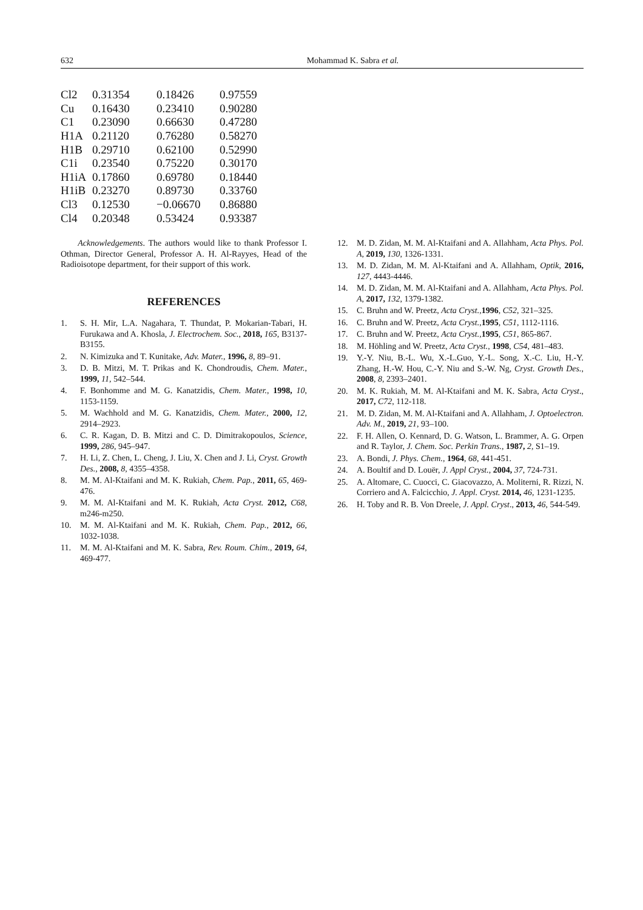632 Mohammad K. Sabra et al.
| Cl2 | 0.31354 | 0.18426 | 0.97559 |
| Cu | 0.16430 | 0.23410 | 0.90280 |
| C1 | 0.23090 | 0.66630 | 0.47280 |
| H1A | 0.21120 | 0.76280 | 0.58270 |
| H1B | 0.29710 | 0.62100 | 0.52990 |
| C1i | 0.23540 | 0.75220 | 0.30170 |
| H1iA | 0.17860 | 0.69780 | 0.18440 |
| H1iB | 0.23270 | 0.89730 | 0.33760 |
| Cl3 | 0.12530 | −0.06670 | 0.86880 |
| Cl4 | 0.20348 | 0.53424 | 0.93387 |
Acknowledgements. The authors would like to thank Professor I. Othman, Director General, Professor A. H. Al-Rayyes, Head of the Radioisotope department, for their support of this work.
REFERENCES
1. S. H. Mir, L.A. Nagahara, T. Thundat, P. Mokarian-Tabari, H. Furukawa and A. Khosla, J. Electrochem. Soc., 2018, 165, B3137-B3155.
2. N. Kimizuka and T. Kunitake, Adv. Mater., 1996, 8, 89–91.
3. D. B. Mitzi, M. T. Prikas and K. Chondroudis, Chem. Mater., 1999, 11, 542–544.
4. F. Bonhomme and M. G. Kanatzidis, Chem. Mater., 1998, 10, 1153-1159.
5. M. Wachhold and M. G. Kanatzidis, Chem. Mater., 2000, 12, 2914–2923.
6. C. R. Kagan, D. B. Mitzi and C. D. Dimitrakopoulos, Science, 1999, 286, 945–947.
7. H. Li, Z. Chen, L. Cheng, J. Liu, X. Chen and J. Li, Cryst. Growth Des., 2008, 8, 4355–4358.
8. M. M. Al-Ktaifani and M. K. Rukiah, Chem. Pap., 2011, 65, 469-476.
9. M. M. Al-Ktaifani and M. K. Rukiah, Acta Cryst. 2012, C68, m246-m250.
10. M. M. Al-Ktaifani and M. K. Rukiah, Chem. Pap., 2012, 66, 1032-1038.
11. M. M. Al-Ktaifani and M. K. Sabra, Rev. Roum. Chim., 2019, 64, 469-477.
12. M. D. Zidan, M. M. Al-Ktaifani and A. Allahham, Acta Phys. Pol. A, 2019, 130, 1326-1331.
13. M. D. Zidan, M. M. Al-Ktaifani and A. Allahham, Optik, 2016, 127, 4443-4446.
14. M. D. Zidan, M. M. Al-Ktaifani and A. Allahham, Acta Phys. Pol. A, 2017, 132, 1379-1382.
15. C. Bruhn and W. Preetz, Acta Cryst., 1996, C52, 321–325.
16. C. Bruhn and W. Preetz, Acta Cryst., 1995, C51, 1112-1116.
17. C. Bruhn and W. Preetz, Acta Cryst., 1995, C51, 865-867.
18. M. Höhling and W. Preetz, Acta Cryst., 1998, C54, 481–483.
19. Y.-Y. Niu, B.-L. Wu, X.-L.Guo, Y.-L. Song, X.-C. Liu, H.-Y. Zhang, H.-W. Hou, C.-Y. Niu and S.-W. Ng, Cryst. Growth Des., 2008, 8, 2393–2401.
20. M. K. Rukiah, M. M. Al-Ktaifani and M. K. Sabra, Acta Cryst., 2017, C72, 112-118.
21. M. D. Zidan, M. M. Al-Ktaifani and A. Allahham, J. Optoelectron. Adv. M., 2019, 21, 93–100.
22. F. H. Allen, O. Kennard, D. G. Watson, L. Brammer, A. G. Orpen and R. Taylor, J. Chem. Soc. Perkin Trans., 1987, 2, S1–19.
23. A. Bondi, J. Phys. Chem., 1964, 68, 441-451.
24. A. Boultif and D. Louër, J. Appl Cryst., 2004, 37, 724-731.
25. A. Altomare, C. Cuocci, C. Giacovazzo, A. Moliterni, R. Rizzi, N. Corriero and A. Falcicchio, J. Appl. Cryst. 2014, 46, 1231-1235.
26. H. Toby and R. B. Von Dreele, J. Appl. Cryst., 2013, 46, 544-549.